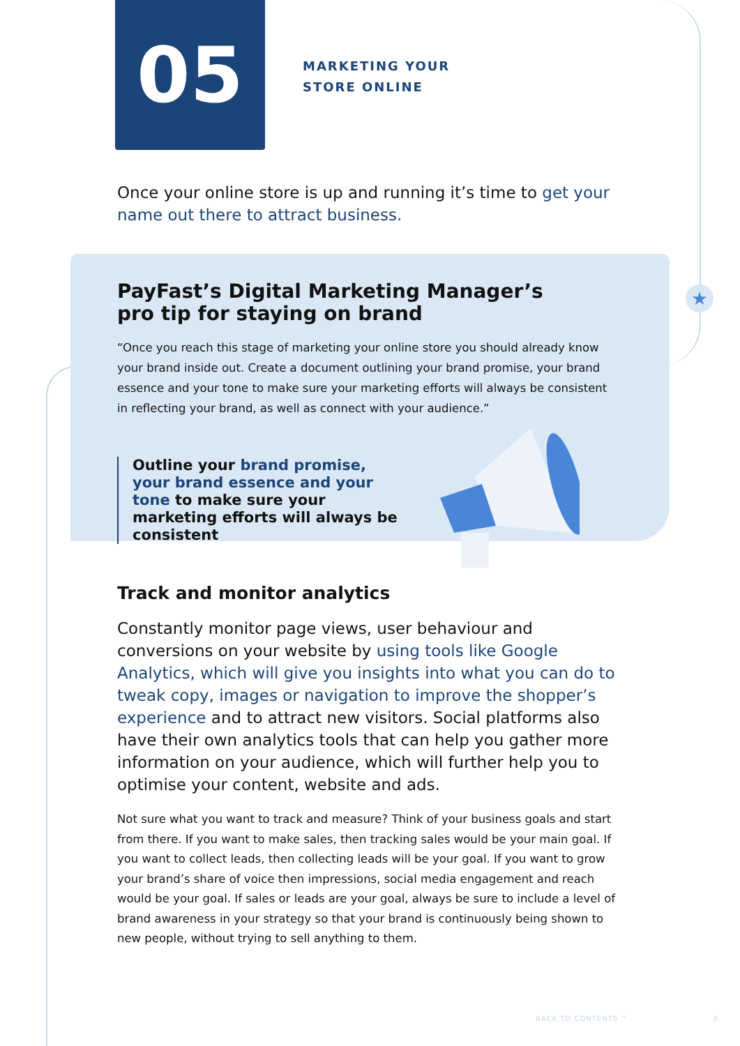★
05
MARKETING YOUR
STORE ONLINE
Once your online store is up and running it’s time to get your name out there to attract business.
PayFast’s Digital Marketing Manager’s
pro tip for staying on brand
“Once you reach this stage of marketing your online store you should already know your brand inside out. Create a document outlining your brand promise, your brand essence and your tone to make sure your marketing efforts will always be consistent in reflecting your brand, as well as connect with your audience.”
Outline your brand promise, your brand essence and your tone to make sure your marketing efforts will always be consistent
Track and monitor analytics
Constantly monitor page views, user behaviour and conversions on your website by using tools like Google Analytics, which will give you insights into what you can do to tweak copy, images or navigation to improve the shopper’s experience and to attract new visitors. Social platforms also have their own analytics tools that can help you gather more information on your audience, which will further help you to optimise your content, website and ads.
Not sure what you want to track and measure? Think of your business goals and start from there. If you want to make sales, then tracking sales would be your main goal. If you want to collect leads, then collecting leads will be your goal. If you want to grow your brand’s share of voice then impressions, social media engagement and reach would be your goal. If sales or leads are your goal, always be sure to include a level of brand awareness in your strategy so that your brand is continuously being shown to new people, without trying to sell anything to them.
BACK TO CONTENTS ^ 3